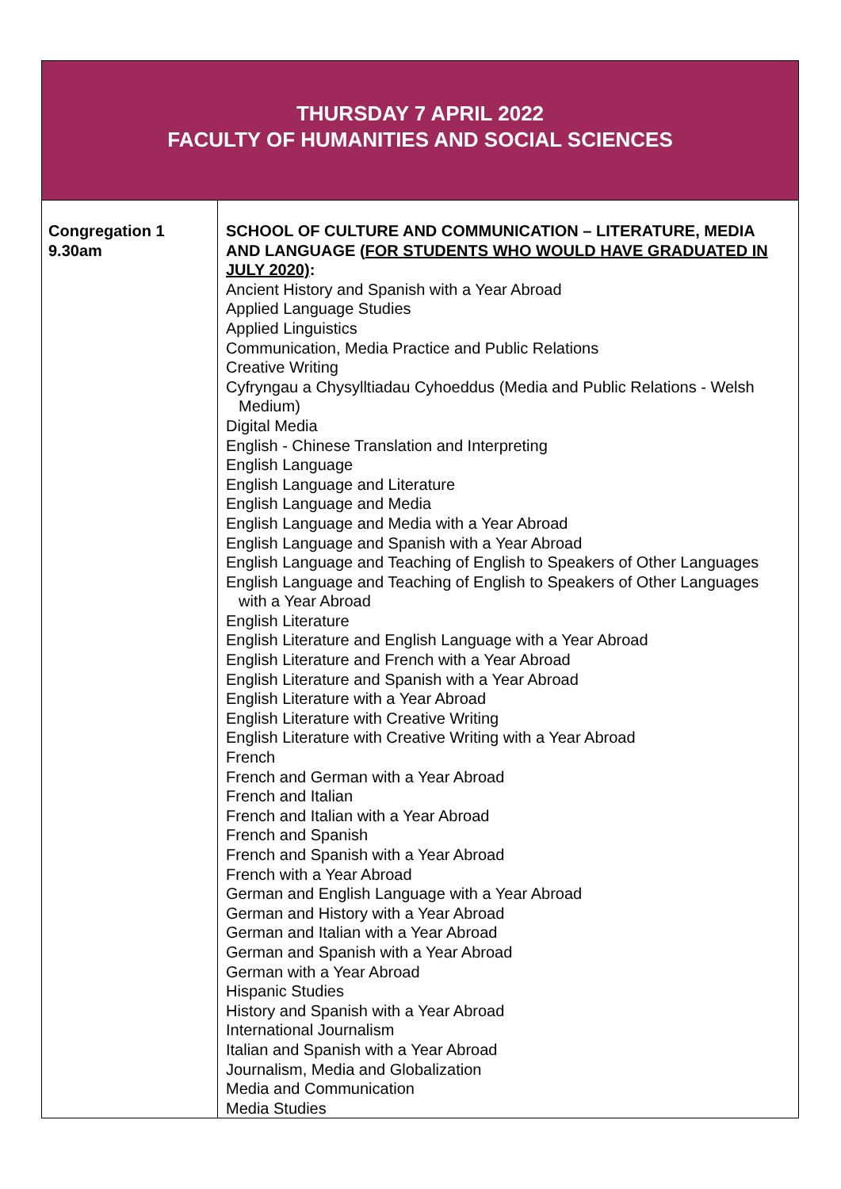| THURSDAY 7 APRIL 2022 FACULTY OF HUMANITIES AND SOCIAL SCIENCES | |
| Congregation 1 9.30am | SCHOOL OF CULTURE AND COMMUNICATION – LITERATURE, MEDIA AND LANGUAGE ( FOR STUDENTS WHO WOULD HAVE GRADUATED IN JULY 2020) : Ancient History and Spanish with a Year Abroad Applied Language Studies Applied Linguistics Communication, Media Practice and Public Relations Creative Writing Cyfryngau a Chysylltiadau Cyhoeddus (Media and Public Relations - Welsh Medium) Digital Media English - Chinese Translation and Interpreting English Language English Language and Literature English Language and Media English Language and Media with a Year Abroad English Language and Spanish with a Year Abroad English Language and Teaching of English to Speakers of Other Languages English Language and Teaching of English to Speakers of Other Languages with a Year Abroad English Literature English Literature and English Language with a Year Abroad English Literature and French with a Year Abroad English Literature and Spanish with a Year Abroad English Literature with a Year Abroad English Literature with Creative Writing English Literature with Creative Writing with a Year Abroad French French and German with a Year Abroad French and Italian French and Italian with a Year Abroad French and Spanish French and Spanish with a Year Abroad French with a Year Abroad German and English Language with a Year Abroad German and History with a Year Abroad German and Italian with a Year Abroad German and Spanish with a Year Abroad German with a Year Abroad Hispanic Studies History and Spanish with a Year Abroad International Journalism Italian and Spanish with a Year Abroad Journalism, Media and Globalization Media and Communication Media Studies |